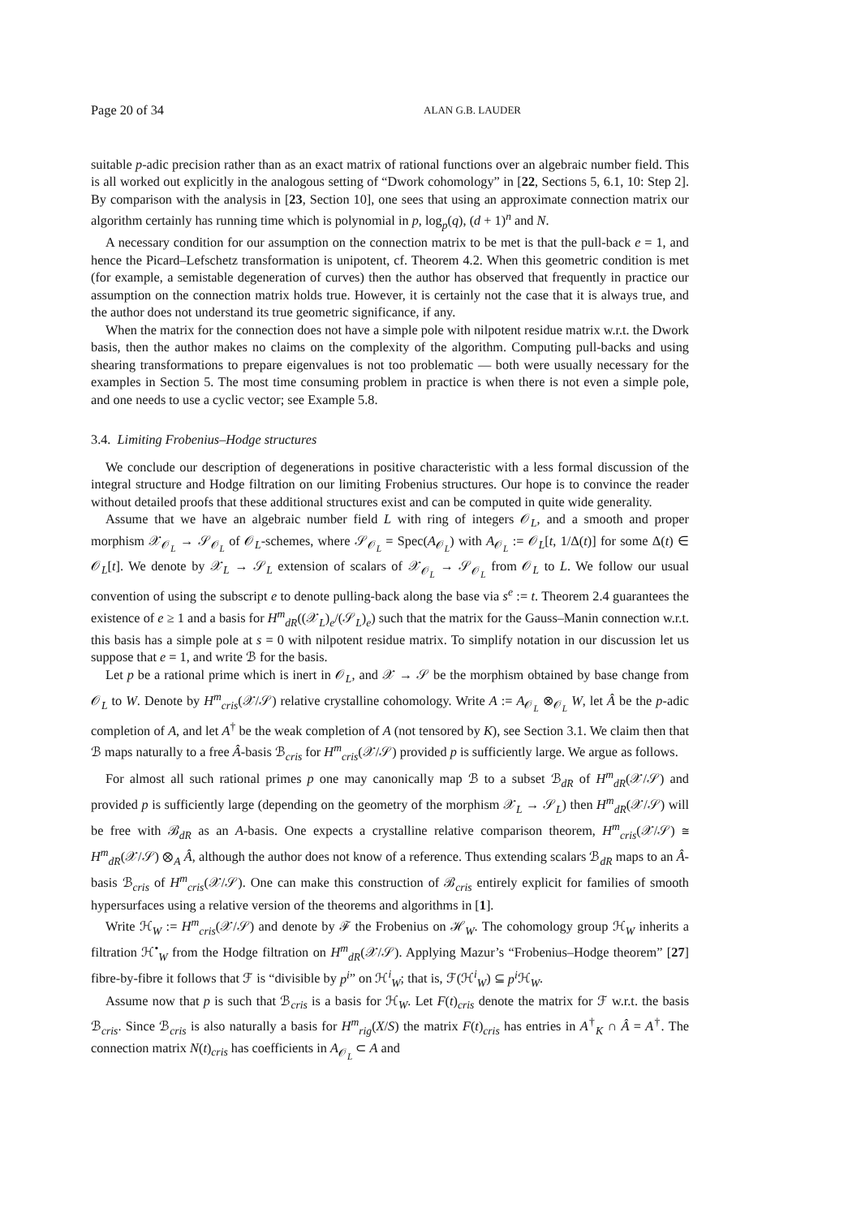Page 20 of 34 ALAN G.B. LAUDER
suitable p-adic precision rather than as an exact matrix of rational functions over an algebraic number field. This is all worked out explicitly in the analogous setting of “Dwork cohomology” in [22, Sections 5, 6.1, 10: Step 2]. By comparison with the analysis in [23, Section 10], one sees that using an approximate connection matrix our algorithm certainly has running time which is polynomial in p, log<sub>p</sub>(q), (d + 1)<sup>n</sup> and N.
A necessary condition for our assumption on the connection matrix to be met is that the pull-back e = 1, and hence the Picard–Lefschetz transformation is unipotent, cf. Theorem 4.2. When this geometric condition is met (for example, a semistable degeneration of curves) then the author has observed that frequently in practice our assumption on the connection matrix holds true. However, it is certainly not the case that it is always true, and the author does not understand its true geometric significance, if any.
When the matrix for the connection does not have a simple pole with nilpotent residue matrix w.r.t. the Dwork basis, then the author makes no claims on the complexity of the algorithm. Computing pull-backs and using shearing transformations to prepare eigenvalues is not too problematic — both were usually necessary for the examples in Section 5. The most time consuming problem in practice is when there is not even a simple pole, and one needs to use a cyclic vector; see Example 5.8.
3.4. Limiting Frobenius–Hodge structures
We conclude our description of degenerations in positive characteristic with a less formal discussion of the integral structure and Hodge filtration on our limiting Frobenius structures. Our hope is to convince the reader without detailed proofs that these additional structures exist and can be computed in quite wide generality.
Assume that we have an algebraic number field L with ring of integers 𝒪<sub>L</sub>, and a smooth and proper morphism 𝒳<sub>𝒪<sub>L</sub></sub> → 𝒮<sub>𝒪<sub>L</sub></sub> of 𝒪<sub>L</sub>-schemes, where 𝒮<sub>𝒪<sub>L</sub></sub> = Spec(A<sub>𝒪<sub>L</sub></sub>) with A<sub>𝒪<sub>L</sub></sub> := 𝒪<sub>L</sub>[t, 1/Δ(t)] for some Δ(t) ∈ 𝒪<sub>L</sub>[t]. We denote by 𝒳<sub>L</sub> → 𝒮<sub>L</sub> extension of scalars of 𝒳<sub>𝒪<sub>L</sub></sub> → 𝒮<sub>𝒪<sub>L</sub></sub> from 𝒪<sub>L</sub> to L. We follow our usual convention of using the subscript e to denote pulling-back along the base via s<sup>e</sup> := t. Theorem 2.4 guarantees the existence of e ≥ 1 and a basis for H<sup>m</sup><sub>dR</sub>((𝒳<sub>L</sub>)<sub>e</sub>/(𝒮<sub>L</sub>)<sub>e</sub>) such that the matrix for the Gauss–Manin connection w.r.t. this basis has a simple pole at s = 0 with nilpotent residue matrix. To simplify notation in our discussion let us suppose that e = 1, and write ℬ for the basis.
Let p be a rational prime which is inert in 𝒪<sub>L</sub>, and 𝒳 → 𝒮 be the morphism obtained by base change from 𝒪<sub>L</sub> to W. Denote by H<sup>m</sup><sub>cris</sub>(𝒳/𝒮) relative crystalline cohomology. Write A := A<sub>𝒪<sub>L</sub></sub> ⊗<sub>𝒪<sub>L</sub></sub> W, let Â be the p-adic completion of A, and let A<sup>†</sup> be the weak completion of A (not tensored by K), see Section 3.1. We claim then that ℬ maps naturally to a free Â-basis ℬ<sub>cris</sub> for H<sup>m</sup><sub>cris</sub>(𝒳/𝒮) provided p is sufficiently large. We argue as follows.
For almost all such rational primes p one may canonically map ℬ to a subset ℬ<sub>dR</sub> of H<sup>m</sup><sub>dR</sub>(𝒳/𝒮) and provided p is sufficiently large (depending on the geometry of the morphism 𝒳<sub>L</sub> → 𝒮<sub>L</sub>) then H<sup>m</sup><sub>dR</sub>(𝒳/𝒮) will be free with ℬ<sub>dR</sub> as an A-basis. One expects a crystalline relative comparison theorem, H<sup>m</sup><sub>cris</sub>(𝒳/𝒮) ≅ H<sup>m</sup><sub>dR</sub>(𝒳/𝒮) ⊗<sub>A</sub> Â, although the author does not know of a reference. Thus extending scalars ℬ<sub>dR</sub> maps to an Â-basis ℬ<sub>cris</sub> of H<sup>m</sup><sub>cris</sub>(𝒳/𝒮). One can make this construction of ℬ<sub>cris</sub> entirely explicit for families of smooth hypersurfaces using a relative version of the theorems and algorithms in [1].
Write ℋ<sub>W</sub> := H<sup>m</sup><sub>cris</sub>(𝒳/𝒮) and denote by ℱ the Frobenius on ℋ<sub>W</sub>. The cohomology group ℋ<sub>W</sub> inherits a filtration ℋ<sup>•</sup><sub>W</sub> from the Hodge filtration on H<sup>m</sup><sub>dR</sub>(𝒳/𝒮). Applying Mazur’s “Frobenius–Hodge theorem” [27] fibre-by-fibre it follows that ℱ is “divisible by p<sup>i</sup>” on ℋ<sup>i</sup><sub>W</sub>; that is, ℱ(ℋ<sup>i</sup><sub>W</sub>) ⊆ p<sup>i</sup> ℋ<sub>W</sub>.
Assume now that p is such that ℬ<sub>cris</sub> is a basis for ℋ<sub>W</sub>. Let F(t)<sub>cris</sub> denote the matrix for ℱ w.r.t. the basis ℬ<sub>cris</sub>. Since ℬ<sub>cris</sub> is also naturally a basis for H<sup>m</sup><sub>rig</sub>(X/S) the matrix F(t)<sub>cris</sub> has entries in A<sup>†</sup><sub>K</sub> ∩ Â = A<sup>†</sup>. The connection matrix N(t)<sub>cris</sub> has coefficients in A<sub>𝒪<sub>L</sub></sub> ⊂ A and